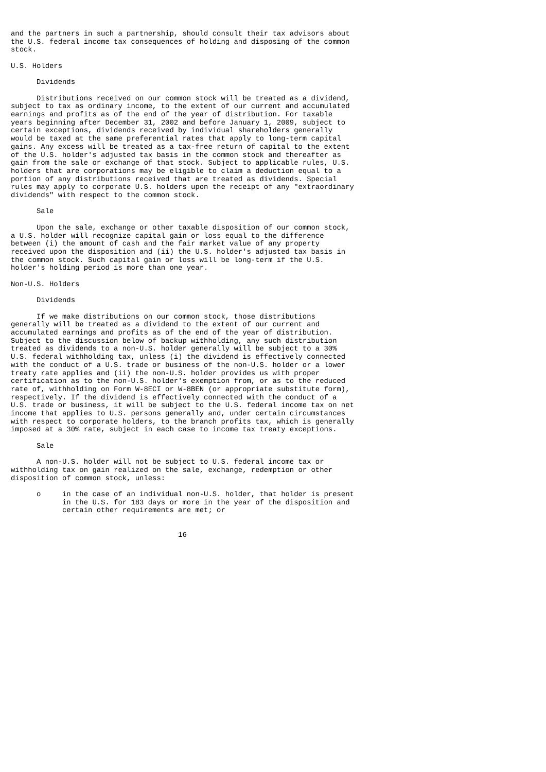and the partners in such a partnership, should consult their tax advisors about
the U.S. federal income tax consequences of holding and disposing of the common
stock.

U.S. Holders

      Dividends

      Distributions received on our common stock will be treated as a dividend,
subject to tax as ordinary income, to the extent of our current and accumulated
earnings and profits as of the end of the year of distribution. For taxable
years beginning after December 31, 2002 and before January 1, 2009, subject to
certain exceptions, dividends received by individual shareholders generally
would be taxed at the same preferential rates that apply to long-term capital
gains. Any excess will be treated as a tax-free return of capital to the extent
of the U.S. holder's adjusted tax basis in the common stock and thereafter as
gain from the sale or exchange of that stock. Subject to applicable rules, U.S.
holders that are corporations may be eligible to claim a deduction equal to a
portion of any distributions received that are treated as dividends. Special
rules may apply to corporate U.S. holders upon the receipt of any "extraordinary
dividends" with respect to the common stock.

      Sale

      Upon the sale, exchange or other taxable disposition of our common stock,
a U.S. holder will recognize capital gain or loss equal to the difference
between (i) the amount of cash and the fair market value of any property
received upon the disposition and (ii) the U.S. holder's adjusted tax basis in
the common stock. Such capital gain or loss will be long-term if the U.S.
holder's holding period is more than one year.

Non-U.S. Holders

      Dividends

      If we make distributions on our common stock, those distributions
generally will be treated as a dividend to the extent of our current and
accumulated earnings and profits as of the end of the year of distribution.
Subject to the discussion below of backup withholding, any such distribution
treated as dividends to a non-U.S. holder generally will be subject to a 30%
U.S. federal withholding tax, unless (i) the dividend is effectively connected
with the conduct of a U.S. trade or business of the non-U.S. holder or a lower
treaty rate applies and (ii) the non-U.S. holder provides us with proper
certification as to the non-U.S. holder's exemption from, or as to the reduced
rate of, withholding on Form W-8ECI or W-8BEN (or appropriate substitute form),
respectively. If the dividend is effectively connected with the conduct of a
U.S. trade or business, it will be subject to the U.S. federal income tax on net
income that applies to U.S. persons generally and, under certain circumstances
with respect to corporate holders, to the branch profits tax, which is generally
imposed at a 30% rate, subject in each case to income tax treaty exceptions.

      Sale

      A non-U.S. holder will not be subject to U.S. federal income tax or
withholding tax on gain realized on the sale, exchange, redemption or other
disposition of common stock, unless:

      o     in the case of an individual non-U.S. holder, that holder is present
            in the U.S. for 183 days or more in the year of the disposition and
            certain other requirements are met; or


                                       16